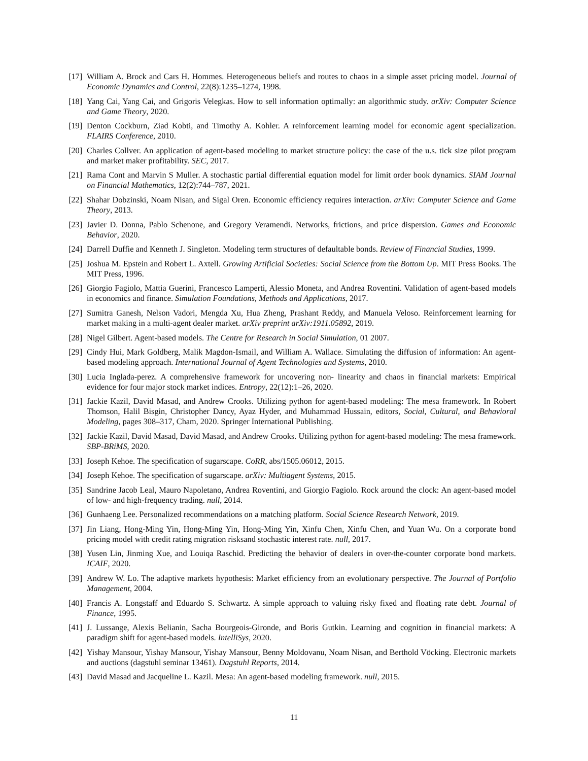[17] William A. Brock and Cars H. Hommes. Heterogeneous beliefs and routes to chaos in a simple asset pricing model. Journal of Economic Dynamics and Control, 22(8):1235–1274, 1998.
[18] Yang Cai, Yang Cai, and Grigoris Velegkas. How to sell information optimally: an algorithmic study. arXiv: Computer Science and Game Theory, 2020.
[19] Denton Cockburn, Ziad Kobti, and Timothy A. Kohler. A reinforcement learning model for economic agent specialization. FLAIRS Conference, 2010.
[20] Charles Collver. An application of agent-based modeling to market structure policy: the case of the u.s. tick size pilot program and market maker profitability. SEC, 2017.
[21] Rama Cont and Marvin S Muller. A stochastic partial differential equation model for limit order book dynamics. SIAM Journal on Financial Mathematics, 12(2):744–787, 2021.
[22] Shahar Dobzinski, Noam Nisan, and Sigal Oren. Economic efficiency requires interaction. arXiv: Computer Science and Game Theory, 2013.
[23] Javier D. Donna, Pablo Schenone, and Gregory Veramendi. Networks, frictions, and price dispersion. Games and Economic Behavior, 2020.
[24] Darrell Duffie and Kenneth J. Singleton. Modeling term structures of defaultable bonds. Review of Financial Studies, 1999.
[25] Joshua M. Epstein and Robert L. Axtell. Growing Artificial Societies: Social Science from the Bottom Up. MIT Press Books. The MIT Press, 1996.
[26] Giorgio Fagiolo, Mattia Guerini, Francesco Lamperti, Alessio Moneta, and Andrea Roventini. Validation of agent-based models in economics and finance. Simulation Foundations, Methods and Applications, 2017.
[27] Sumitra Ganesh, Nelson Vadori, Mengda Xu, Hua Zheng, Prashant Reddy, and Manuela Veloso. Reinforcement learning for market making in a multi-agent dealer market. arXiv preprint arXiv:1911.05892, 2019.
[28] Nigel Gilbert. Agent-based models. The Centre for Research in Social Simulation, 01 2007.
[29] Cindy Hui, Mark Goldberg, Malik Magdon-Ismail, and William A. Wallace. Simulating the diffusion of information: An agent-based modeling approach. International Journal of Agent Technologies and Systems, 2010.
[30] Lucia Inglada-perez. A comprehensive framework for uncovering non- linearity and chaos in financial markets: Empirical evidence for four major stock market indices. Entropy, 22(12):1–26, 2020.
[31] Jackie Kazil, David Masad, and Andrew Crooks. Utilizing python for agent-based modeling: The mesa framework. In Robert Thomson, Halil Bisgin, Christopher Dancy, Ayaz Hyder, and Muhammad Hussain, editors, Social, Cultural, and Behavioral Modeling, pages 308–317, Cham, 2020. Springer International Publishing.
[32] Jackie Kazil, David Masad, David Masad, and Andrew Crooks. Utilizing python for agent-based modeling: The mesa framework. SBP-BRiMS, 2020.
[33] Joseph Kehoe. The specification of sugarscape. CoRR, abs/1505.06012, 2015.
[34] Joseph Kehoe. The specification of sugarscape. arXiv: Multiagent Systems, 2015.
[35] Sandrine Jacob Leal, Mauro Napoletano, Andrea Roventini, and Giorgio Fagiolo. Rock around the clock: An agent-based model of low- and high-frequency trading. null, 2014.
[36] Gunhaeng Lee. Personalized recommendations on a matching platform. Social Science Research Network, 2019.
[37] Jin Liang, Hong-Ming Yin, Hong-Ming Yin, Hong-Ming Yin, Xinfu Chen, Xinfu Chen, and Yuan Wu. On a corporate bond pricing model with credit rating migration risksand stochastic interest rate. null, 2017.
[38] Yusen Lin, Jinming Xue, and Louiqa Raschid. Predicting the behavior of dealers in over-the-counter corporate bond markets. ICAIF, 2020.
[39] Andrew W. Lo. The adaptive markets hypothesis: Market efficiency from an evolutionary perspective. The Journal of Portfolio Management, 2004.
[40] Francis A. Longstaff and Eduardo S. Schwartz. A simple approach to valuing risky fixed and floating rate debt. Journal of Finance, 1995.
[41] J. Lussange, Alexis Belianin, Sacha Bourgeois-Gironde, and Boris Gutkin. Learning and cognition in financial markets: A paradigm shift for agent-based models. IntelliSys, 2020.
[42] Yishay Mansour, Yishay Mansour, Yishay Mansour, Benny Moldovanu, Noam Nisan, and Berthold Vöcking. Electronic markets and auctions (dagstuhl seminar 13461). Dagstuhl Reports, 2014.
[43] David Masad and Jacqueline L. Kazil. Mesa: An agent-based modeling framework. null, 2015.
11